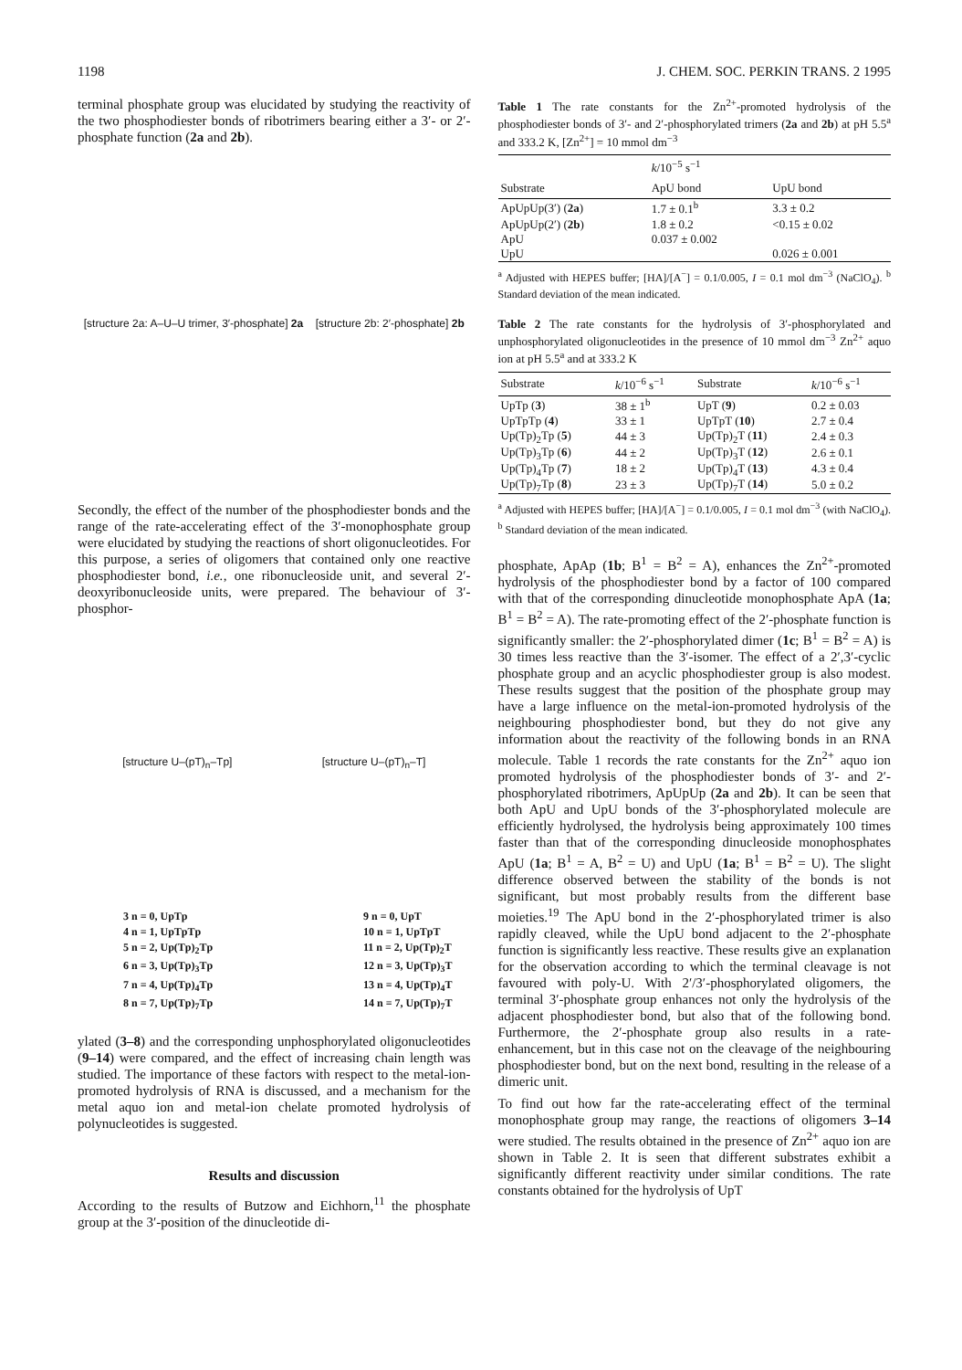1198 J. CHEM. SOC. PERKIN TRANS. 2 1995
terminal phosphate group was elucidated by studying the reactivity of the two phosphodiester bonds of ribotrimers bearing either a 3′- or 2′-phosphate function (2a and 2b).
[structure 2a: A–U–U trimer, 3′-phosphate] 2a [structure 2b: 2′-phosphate] 2b
Secondly, the effect of the number of the phosphodiester bonds and the range of the rate-accelerating effect of the 3′-monophosphate group were elucidated by studying the reactions of short oligonucleotides. For this purpose, a series of oligomers that contained only one reactive phosphodiester bond, i.e., one ribonucleoside unit, and several 2′-deoxyribonucleoside units, were prepared. The behaviour of 3′-phosphor-
[structure U–(pT)<sub>n</sub>–Tp] [structure U–(pT)<sub>n</sub>–T]
3 n = 0, UpTp
4 n = 1, UpTpTp
5 n = 2, Up(Tp)<sub>2</sub>Tp
6 n = 3, Up(Tp)<sub>3</sub>Tp
7 n = 4, Up(Tp)<sub>4</sub>Tp
8 n = 7, Up(Tp)<sub>7</sub>Tp
9 n = 0, UpT
10 n = 1, UpTpT
11 n = 2, Up(Tp)<sub>2</sub>T
12 n = 3, Up(Tp)<sub>3</sub>T
13 n = 4, Up(Tp)<sub>4</sub>T
14 n = 7, Up(Tp)<sub>7</sub>T
ylated (3–8) and the corresponding unphosphorylated oligonucleotides (9–14) were compared, and the effect of increasing chain length was studied. The importance of these factors with respect to the metal-ion-promoted hydrolysis of RNA is discussed, and a mechanism for the metal aquo ion and metal-ion chelate promoted hydrolysis of polynucleotides is suggested.
Results and discussion
According to the results of Butzow and Eichhorn,<sup>11</sup> the phosphate group at the 3′-position of the dinucleotide di-
Table 1 The rate constants for the Zn<sup>2+</sup>-promoted hydrolysis of the phosphodiester bonds of 3′- and 2′-phosphorylated trimers (2a and 2b) at pH 5.5<sup>a</sup> and 333.2 K, [Zn<sup>2+</sup>] = 10 mmol dm<sup>−3</sup>
| | k /10<sup>−5</sup> s<sup>−1</sup> | |
| --- | --- | --- |
| Substrate | ApU bond | UpU bond |
| ApUpUp(3′) ( 2a ) | 1.7 ± 0.1<sup>b</sup> | 3.3 ± 0.2 |
| ApUpUp(2′) ( 2b ) | 1.8 ± 0.2 | <0.15 ± 0.02 |
| ApU | 0.037 ± 0.002 | |
| UpU | | 0.026 ± 0.001 |
<sup>a</sup> Adjusted with HEPES buffer; [HA]/[A<sup>−</sup>] = 0.1/0.005, I = 0.1 mol dm<sup>−3</sup> (NaClO<sub>4</sub>). <sup>b</sup> Standard deviation of the mean indicated.
Table 2 The rate constants for the hydrolysis of 3′-phosphorylated and unphosphorylated oligonucleotides in the presence of 10 mmol dm<sup>−3</sup> Zn<sup>2+</sup> aquo ion at pH 5.5<sup>a</sup> and at 333.2 K
| Substrate | k /10<sup>−6</sup> s<sup>−1</sup> | Substrate | k /10<sup>−6</sup> s<sup>−1</sup> |
| --- | --- | --- | --- |
| UpTp ( 3 ) | 38 ± 1<sup>b</sup> | UpT ( 9 ) | 0.2 ± 0.03 |
| UpTpTp ( 4 ) | 33 ± 1 | UpTpT ( 10 ) | 2.7 ± 0.4 |
| Up(Tp)<sub>2</sub>Tp ( 5 ) | 44 ± 3 | Up(Tp)<sub>2</sub>T ( 11 ) | 2.4 ± 0.3 |
| Up(Tp)<sub>3</sub>Tp ( 6 ) | 44 ± 2 | Up(Tp)<sub>3</sub>T ( 12 ) | 2.6 ± 0.1 |
| Up(Tp)<sub>4</sub>Tp ( 7 ) | 18 ± 2 | Up(Tp)<sub>4</sub>T ( 13 ) | 4.3 ± 0.4 |
| Up(Tp)<sub>7</sub>Tp ( 8 ) | 23 ± 3 | Up(Tp)<sub>7</sub>T ( 14 ) | 5.0 ± 0.2 |
<sup>a</sup> Adjusted with HEPES buffer; [HA]/[A<sup>−</sup>] = 0.1/0.005, I = 0.1 mol dm<sup>−3</sup> (with NaClO<sub>4</sub>). <sup>b</sup> Standard deviation of the mean indicated.
phosphate, ApAp (1b; B<sup>1</sup> = B<sup>2</sup> = A), enhances the Zn<sup>2+</sup>-promoted hydrolysis of the phosphodiester bond by a factor of 100 compared with that of the corresponding dinucleotide monophosphate ApA (1a; B<sup>1</sup> = B<sup>2</sup> = A). The rate-promoting effect of the 2′-phosphate function is significantly smaller: the 2′-phosphorylated dimer (1c; B<sup>1</sup> = B<sup>2</sup> = A) is 30 times less reactive than the 3′-isomer. The effect of a 2′,3′-cyclic phosphate group and an acyclic phosphodiester group is also modest. These results suggest that the position of the phosphate group may have a large influence on the metal-ion-promoted hydrolysis of the neighbouring phosphodiester bond, but they do not give any information about the reactivity of the following bonds in an RNA molecule. Table 1 records the rate constants for the Zn<sup>2+</sup> aquo ion promoted hydrolysis of the phosphodiester bonds of 3′- and 2′-phosphorylated ribotrimers, ApUpUp (2a and 2b). It can be seen that both ApU and UpU bonds of the 3′-phosphorylated molecule are efficiently hydrolysed, the hydrolysis being approximately 100 times faster than that of the corresponding dinucleoside monophosphates ApU (1a; B<sup>1</sup> = A, B<sup>2</sup> = U) and UpU (1a; B<sup>1</sup> = B<sup>2</sup> = U). The slight difference observed between the stability of the bonds is not significant, but most probably results from the different base moieties.<sup>19</sup> The ApU bond in the 2′-phosphorylated trimer is also rapidly cleaved, while the UpU bond adjacent to the 2′-phosphate function is significantly less reactive. These results give an explanation for the observation according to which the terminal cleavage is not favoured with poly-U. With 2′/3′-phosphorylated oligomers, the terminal 3′-phosphate group enhances not only the hydrolysis of the adjacent phosphodiester bond, but also that of the following bond. Furthermore, the 2′-phosphate group also results in a rate-enhancement, but in this case not on the cleavage of the neighbouring phosphodiester bond, but on the next bond, resulting in the release of a dimeric unit.
To find out how far the rate-accelerating effect of the terminal monophosphate group may range, the reactions of oligomers 3–14 were studied. The results obtained in the presence of Zn<sup>2+</sup> aquo ion are shown in Table 2. It is seen that different substrates exhibit a significantly different reactivity under similar conditions. The rate constants obtained for the hydrolysis of UpT